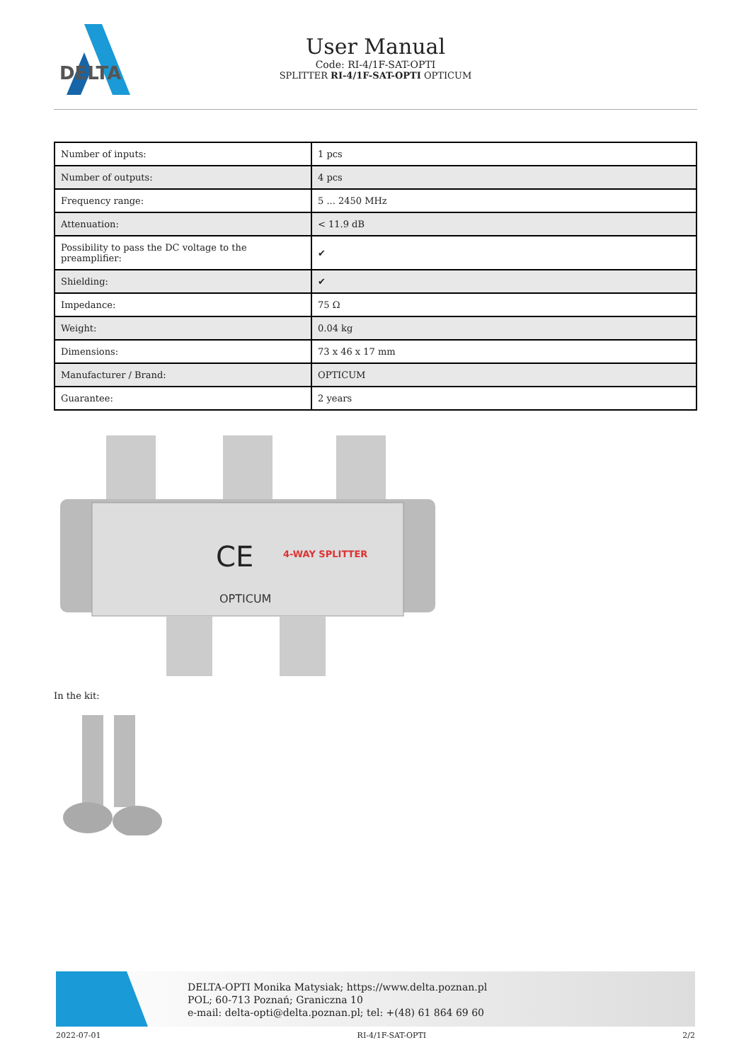DELTA
User Manual
Code: RI-4/1F-SAT-OPTI
SPLITTER RI-4/1F-SAT-OPTI OPTICUM
| Number of inputs: | 1 pcs |
| Number of outputs: | 4 pcs |
| Frequency range: | 5 ... 2450 MHz |
| Attenuation: | < 11.9 dB |
| Possibility to pass the DC voltage to the preamplifier: | ✔ |
| Shielding: | ✔ |
| Impedance: | 75 Ω |
| Weight: | 0.04 kg |
| Dimensions: | 73 x 46 x 17 mm |
| Manufacturer / Brand: | OPTICUM |
| Guarantee: | 2 years |
4-WAY SPLITTER
OPTICUM
CE
In the kit:
DELTA-OPTI Monika Matysiak; https://www.delta.poznan.pl
POL; 60-713 Poznań; Graniczna 10
e-mail: delta-opti@delta.poznan.pl; tel: +(48) 61 864 69 60
2022-07-01 RI-4/1F-SAT-OPTI 2/2